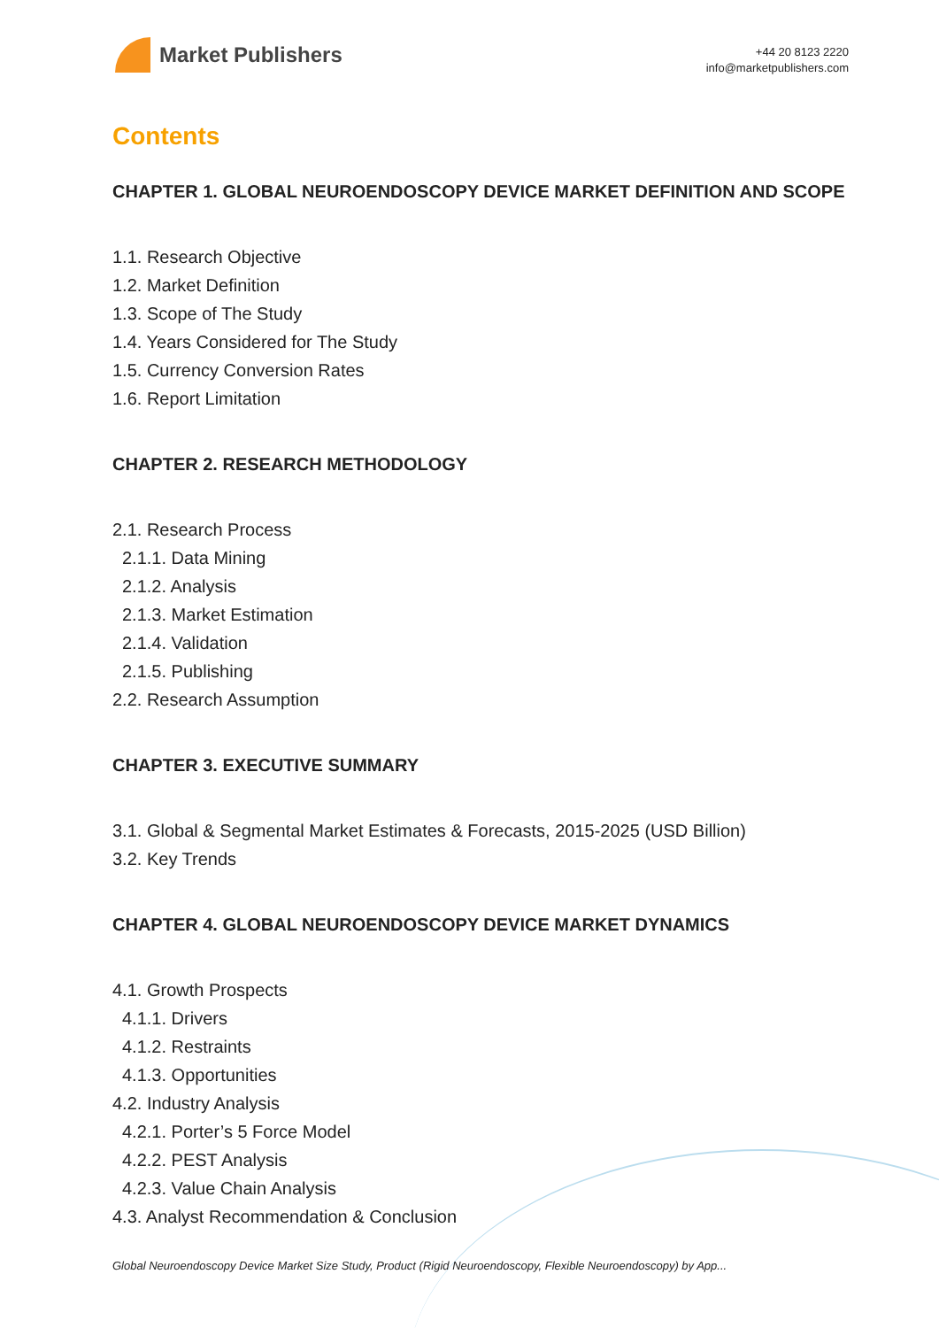Market Publishers
+44 20 8123 2220
info@marketpublishers.com
Contents
CHAPTER 1. GLOBAL NEUROENDOSCOPY DEVICE MARKET DEFINITION AND SCOPE
1.1. Research Objective
1.2. Market Definition
1.3. Scope of The Study
1.4. Years Considered for The Study
1.5. Currency Conversion Rates
1.6. Report Limitation
CHAPTER 2. RESEARCH METHODOLOGY
2.1. Research Process
2.1.1. Data Mining
2.1.2. Analysis
2.1.3. Market Estimation
2.1.4. Validation
2.1.5. Publishing
2.2. Research Assumption
CHAPTER 3. EXECUTIVE SUMMARY
3.1. Global & Segmental Market Estimates & Forecasts, 2015-2025 (USD Billion)
3.2. Key Trends
CHAPTER 4. GLOBAL NEUROENDOSCOPY DEVICE MARKET DYNAMICS
4.1. Growth Prospects
4.1.1. Drivers
4.1.2. Restraints
4.1.3. Opportunities
4.2. Industry Analysis
4.2.1. Porter’s 5 Force Model
4.2.2. PEST Analysis
4.2.3. Value Chain Analysis
4.3. Analyst Recommendation & Conclusion
Global Neuroendoscopy Device Market Size Study, Product (Rigid Neuroendoscopy, Flexible Neuroendoscopy) by App...